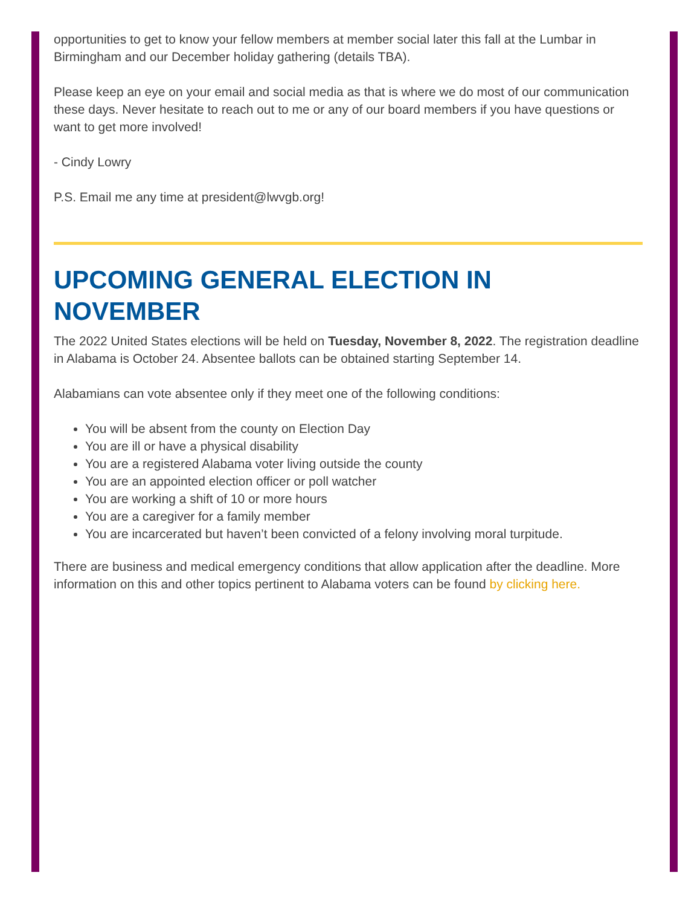opportunities to get to know your fellow members at member social later this fall at the Lumbar in Birmingham and our December holiday gathering (details TBA).
Please keep an eye on your email and social media as that is where we do most of our communication these days. Never hesitate to reach out to me or any of our board members if you have questions or want to get more involved!
- Cindy Lowry
P.S. Email me any time at president@lwvgb.org!
UPCOMING GENERAL ELECTION IN NOVEMBER
The 2022 United States elections will be held on Tuesday, November 8, 2022. The registration deadline in Alabama is October 24. Absentee ballots can be obtained starting September 14.
Alabamians can vote absentee only if they meet one of the following conditions:
You will be absent from the county on Election Day
You are ill or have a physical disability
You are a registered Alabama voter living outside the county
You are an appointed election officer or poll watcher
You are working a shift of 10 or more hours
You are a caregiver for a family member
You are incarcerated but haven’t been convicted of a felony involving moral turpitude.
There are business and medical emergency conditions that allow application after the deadline. More information on this and other topics pertinent to Alabama voters can be found by clicking here.